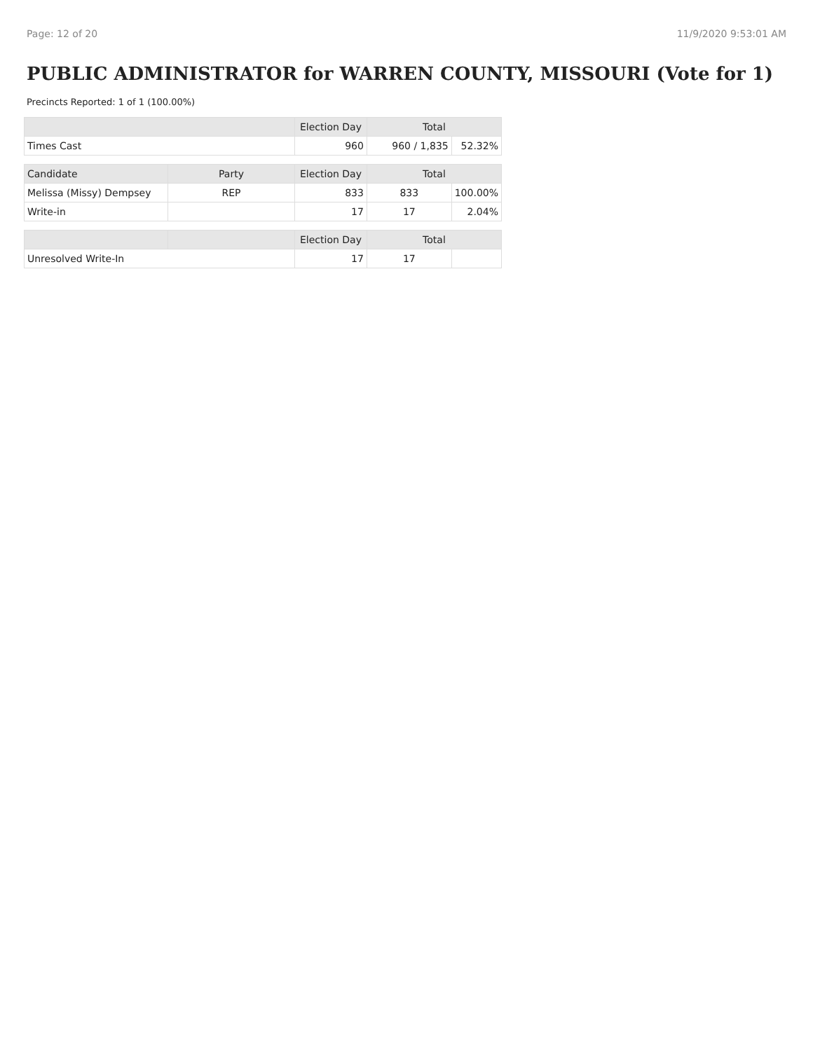Page: 12 of 20 11/9/2020 9:53:01 AM
PUBLIC ADMINISTRATOR for WARREN COUNTY, MISSOURI (Vote for 1)
Precincts Reported: 1 of 1 (100.00%)
| | | Election Day | Total | |
| --- | --- | --- | --- | --- |
| Times Cast | | 960 | 960 / 1,835 | 52.32% |
| Candidate | Party | Election Day | Total | |
| Melissa (Missy) Dempsey | REP | 833 | 833 | 100.00% |
| Write-in | | 17 | 17 | 2.04% |
| | | Election Day | Total | |
| Unresolved Write-In | | 17 | 17 | |